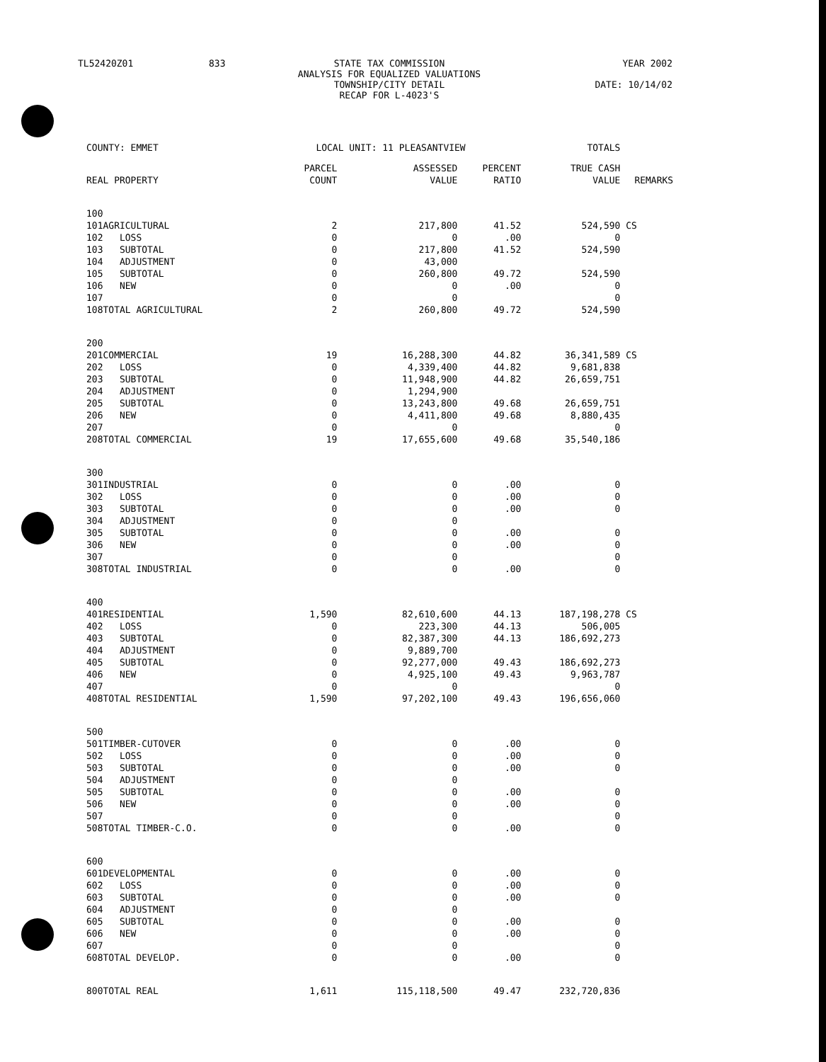TL52420Z01 833 STATE TAX COMMISSION
ANALYSIS FOR EQUALIZED VALUATIONS
TOWNSHIP/CITY DETAIL
RECAP FOR L-4023'S YEAR 2002
DATE: 10/14/02
| COUNTY: EMMET | | | LOCAL UNIT: 11 PLEASANTVIEW | | | TOTALS | |
| REAL PROPERTY | | | PARCEL COUNT | ASSESSED VALUE | PERCENT RATIO | TRUE CASH VALUE | REMARKS |
| 100 | | | | | | | |
| 101 | AGRICULTURAL | | 2 | 217,800 | 41.52 | 524,590 | CS |
| 102 | LOSS | | 0 | 0 | .00 | 0 | |
| 103 | SUBTOTAL | | 0 | 217,800 | 41.52 | 524,590 | |
| 104 | ADJUSTMENT | | 0 | 43,000 | | | |
| 105 | SUBTOTAL | | 0 | 260,800 | 49.72 | 524,590 | |
| 106 | NEW | | 0 | 0 | .00 | 0 | |
| 107 | | | 0 | 0 | | 0 | |
| 108 | TOTAL AGRICULTURAL | | 2 | 260,800 | 49.72 | 524,590 | |
| 200 | | | | | | | |
| 201 | COMMERCIAL | | 19 | 16,288,300 | 44.82 | 36,341,589 | CS |
| 202 | LOSS | | 0 | 4,339,400 | 44.82 | 9,681,838 | |
| 203 | SUBTOTAL | | 0 | 11,948,900 | 44.82 | 26,659,751 | |
| 204 | ADJUSTMENT | | 0 | 1,294,900 | | | |
| 205 | SUBTOTAL | | 0 | 13,243,800 | 49.68 | 26,659,751 | |
| 206 | NEW | | 0 | 4,411,800 | 49.68 | 8,880,435 | |
| 207 | | | 0 | 0 | | 0 | |
| 208 | TOTAL COMMERCIAL | | 19 | 17,655,600 | 49.68 | 35,540,186 | |
| 300 | | | | | | | |
| 301 | INDUSTRIAL | | 0 | 0 | .00 | 0 | |
| 302 | LOSS | | 0 | 0 | .00 | 0 | |
| 303 | SUBTOTAL | | 0 | 0 | .00 | 0 | |
| 304 | ADJUSTMENT | | 0 | 0 | | | |
| 305 | SUBTOTAL | | 0 | 0 | .00 | 0 | |
| 306 | NEW | | 0 | 0 | .00 | 0 | |
| 307 | | | 0 | 0 | | 0 | |
| 308 | TOTAL INDUSTRIAL | | 0 | 0 | .00 | 0 | |
| 400 | | | | | | | |
| 401 | RESIDENTIAL | | 1,590 | 82,610,600 | 44.13 | 187,198,278 | CS |
| 402 | LOSS | | 0 | 223,300 | 44.13 | 506,005 | |
| 403 | SUBTOTAL | | 0 | 82,387,300 | 44.13 | 186,692,273 | |
| 404 | ADJUSTMENT | | 0 | 9,889,700 | | | |
| 405 | SUBTOTAL | | 0 | 92,277,000 | 49.43 | 186,692,273 | |
| 406 | NEW | | 0 | 4,925,100 | 49.43 | 9,963,787 | |
| 407 | | | 0 | 0 | | 0 | |
| 408 | TOTAL RESIDENTIAL | | 1,590 | 97,202,100 | 49.43 | 196,656,060 | |
| 500 | | | | | | | |
| 501 | TIMBER-CUTOVER | | 0 | 0 | .00 | 0 | |
| 502 | LOSS | | 0 | 0 | .00 | 0 | |
| 503 | SUBTOTAL | | 0 | 0 | .00 | 0 | |
| 504 | ADJUSTMENT | | 0 | 0 | | | |
| 505 | SUBTOTAL | | 0 | 0 | .00 | 0 | |
| 506 | NEW | | 0 | 0 | .00 | 0 | |
| 507 | | | 0 | 0 | | 0 | |
| 508 | TOTAL TIMBER-C.O. | | 0 | 0 | .00 | 0 | |
| 600 | | | | | | | |
| 601 | DEVELOPMENTAL | | 0 | 0 | .00 | 0 | |
| 602 | LOSS | | 0 | 0 | .00 | 0 | |
| 603 | SUBTOTAL | | 0 | 0 | .00 | 0 | |
| 604 | ADJUSTMENT | | 0 | 0 | | | |
| 605 | SUBTOTAL | | 0 | 0 | .00 | 0 | |
| 606 | NEW | | 0 | 0 | .00 | 0 | |
| 607 | | | 0 | 0 | | 0 | |
| 608 | TOTAL DEVELOP. | | 0 | 0 | .00 | 0 | |
| 800 | TOTAL REAL | | 1,611 | 115,118,500 | 49.47 | 232,720,836 | |